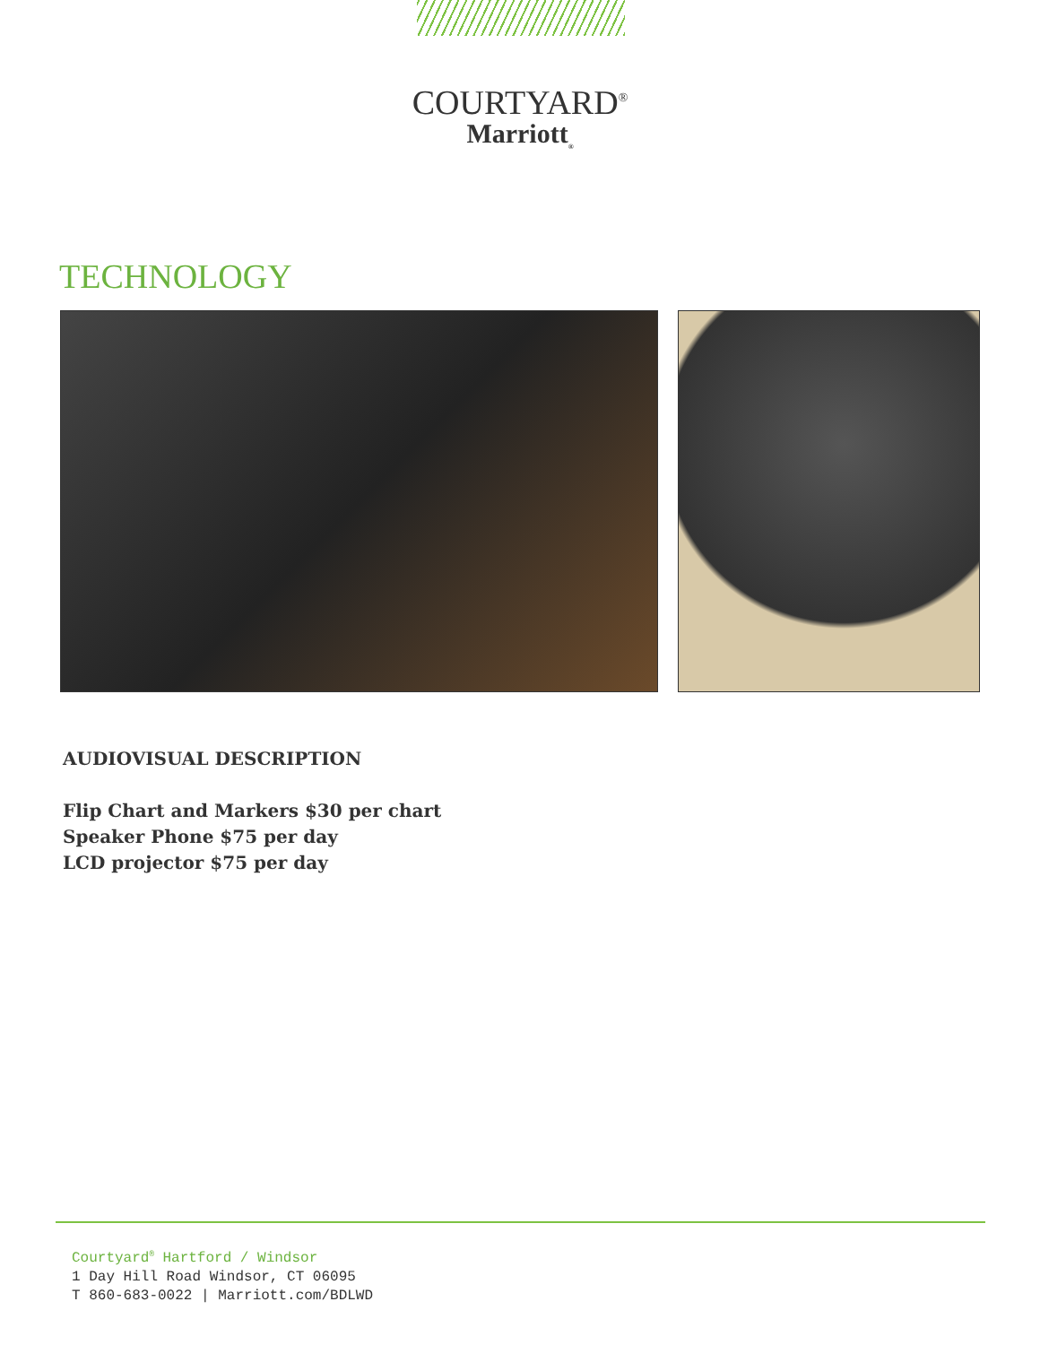COURTYARD<sup>®</sup>
Marriott<sub>®</sub>
TECHNOLOGY
AUDIOVISUAL DESCRIPTION
Flip Chart and Markers $30 per chart
Speaker Phone $75 per day
LCD projector $75 per day
Courtyard<sup>®</sup> Hartford / Windsor
1 Day Hill Road Windsor, CT 06095
T 860-683-0022 | Marriott.com/BDLWD